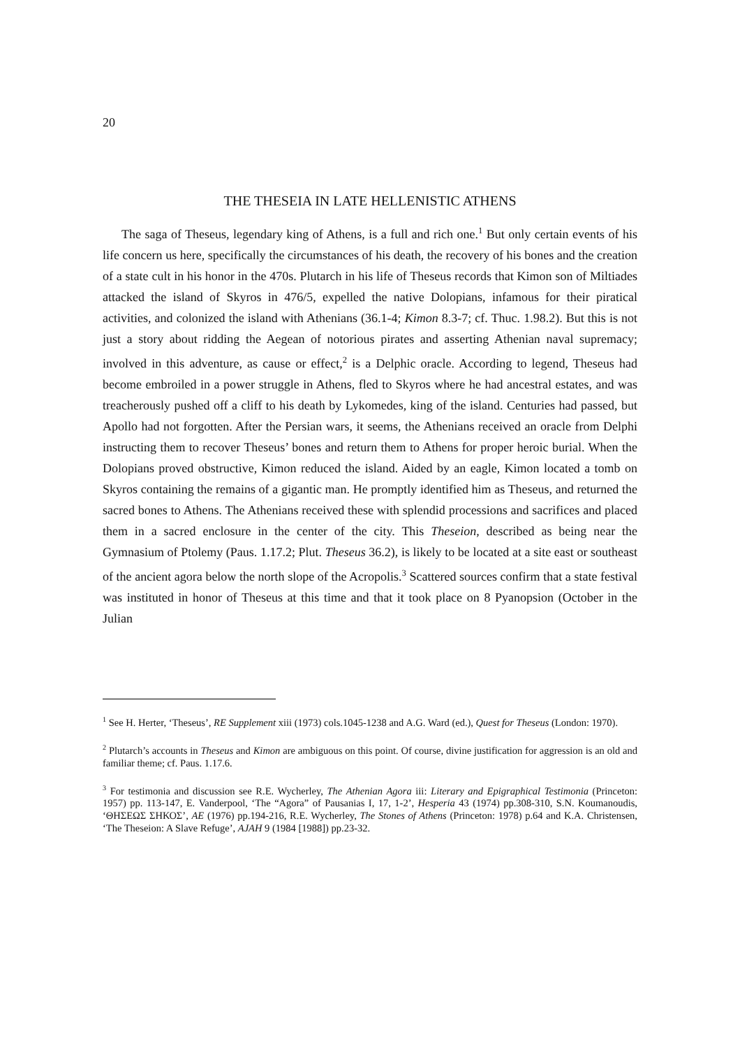20
THE THESEIA IN LATE HELLENISTIC ATHENS
The saga of Theseus, legendary king of Athens, is a full and rich one.<sup>1</sup> But only certain events of his life concern us here, specifically the circumstances of his death, the recovery of his bones and the creation of a state cult in his honor in the 470s. Plutarch in his life of Theseus records that Kimon son of Miltiades attacked the island of Skyros in 476/5, expelled the native Dolopians, infamous for their piratical activities, and colonized the island with Athenians (36.1-4; Kimon 8.3-7; cf. Thuc. 1.98.2). But this is not just a story about ridding the Aegean of notorious pirates and asserting Athenian naval supremacy; involved in this adventure, as cause or effect,<sup>2</sup> is a Delphic oracle. According to legend, Theseus had become embroiled in a power struggle in Athens, fled to Skyros where he had ancestral estates, and was treacherously pushed off a cliff to his death by Lykomedes, king of the island. Centuries had passed, but Apollo had not forgotten. After the Persian wars, it seems, the Athenians received an oracle from Delphi instructing them to recover Theseus’ bones and return them to Athens for proper heroic burial. When the Dolopians proved obstructive, Kimon reduced the island. Aided by an eagle, Kimon located a tomb on Skyros containing the remains of a gigantic man. He promptly identified him as Theseus, and returned the sacred bones to Athens. The Athenians received these with splendid processions and sacrifices and placed them in a sacred enclosure in the center of the city. This Theseion, described as being near the Gymnasium of Ptolemy (Paus. 1.17.2; Plut. Theseus 36.2), is likely to be located at a site east or southeast of the ancient agora below the north slope of the Acropolis.<sup>3</sup> Scattered sources confirm that a state festival was instituted in honor of Theseus at this time and that it took place on 8 Pyanopsion (October in the Julian
<sup>1</sup> See H. Herter, ‘Theseus’, RE Supplement xiii (1973) cols.1045-1238 and A.G. Ward (ed.), Quest for Theseus (London: 1970).
<sup>2</sup> Plutarch’s accounts in Theseus and Kimon are ambiguous on this point. Of course, divine justification for aggression is an old and familiar theme; cf. Paus. 1.17.6.
<sup>3</sup> For testimonia and discussion see R.E. Wycherley, The Athenian Agora iii: Literary and Epigraphical Testimonia (Princeton: 1957) pp. 113-147, E. Vanderpool, ‘The “Agora” of Pausanias I, 17, 1-2’, Hesperia 43 (1974) pp.308-310, S.N. Koumanoudis, ‘ΘΗΣΕΩΣ ΣΗΚΟΣ’, AE (1976) pp.194-216, R.E. Wycherley, The Stones of Athens (Princeton: 1978) p.64 and K.A. Christensen, ‘The Theseion: A Slave Refuge’, AJAH 9 (1984 [1988]) pp.23-32.